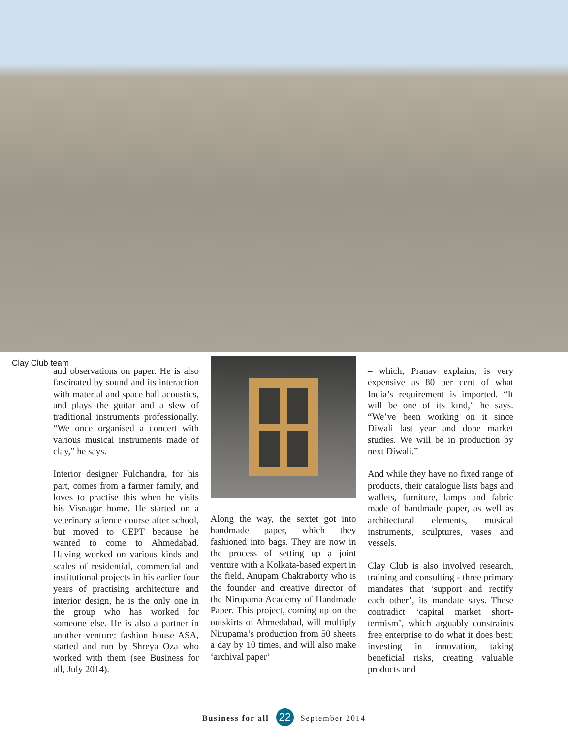Clay Club team
and observations on paper. He is also fascinated by sound and its interaction with material and space hall acoustics, and plays the guitar and a slew of traditional instruments professionally. “We once organised a concert with various musical instruments made of clay,” he says.
Interior designer Fulchandra, for his part, comes from a farmer family, and loves to practise this when he visits his Visnagar home. He started on a veterinary science course after school, but moved to CEPT because he wanted to come to Ahmedabad. Having worked on various kinds and scales of residential, commercial and institutional projects in his earlier four years of practising architecture and interior design, he is the only one in the group who has worked for someone else. He is also a partner in another venture: fashion house ASA, started and run by Shreya Oza who worked with them (see Business for all, July 2014).
Along the way, the sextet got into handmade paper, which they fashioned into bags. They are now in the process of setting up a joint venture with a Kolkata-based expert in the field, Anupam Chakraborty who is the founder and creative director of the Nirupama Academy of Handmade Paper. This project, coming up on the outskirts of Ahmedabad, will multiply Nirupama’s production from 50 sheets a day by 10 times, and will also make ‘archival paper’
– which, Pranav explains, is very expensive as 80 per cent of what India’s requirement is imported. “It will be one of its kind,” he says. “We’ve been working on it since Diwali last year and done market studies. We will be in production by next Diwali.”
And while they have no fixed range of products, their catalogue lists bags and wallets, furniture, lamps and fabric made of handmade paper, as well as architectural elements, musical instruments, sculptures, vases and vessels.
Clay Club is also involved research, training and consulting - three primary mandates that ‘support and rectify each other’, its mandate says. These contradict ‘capital market short-termism’, which arguably constraints free enterprise to do what it does best: investing in innovation, taking beneficial risks, creating valuable products and
Business for all 22 September 2014